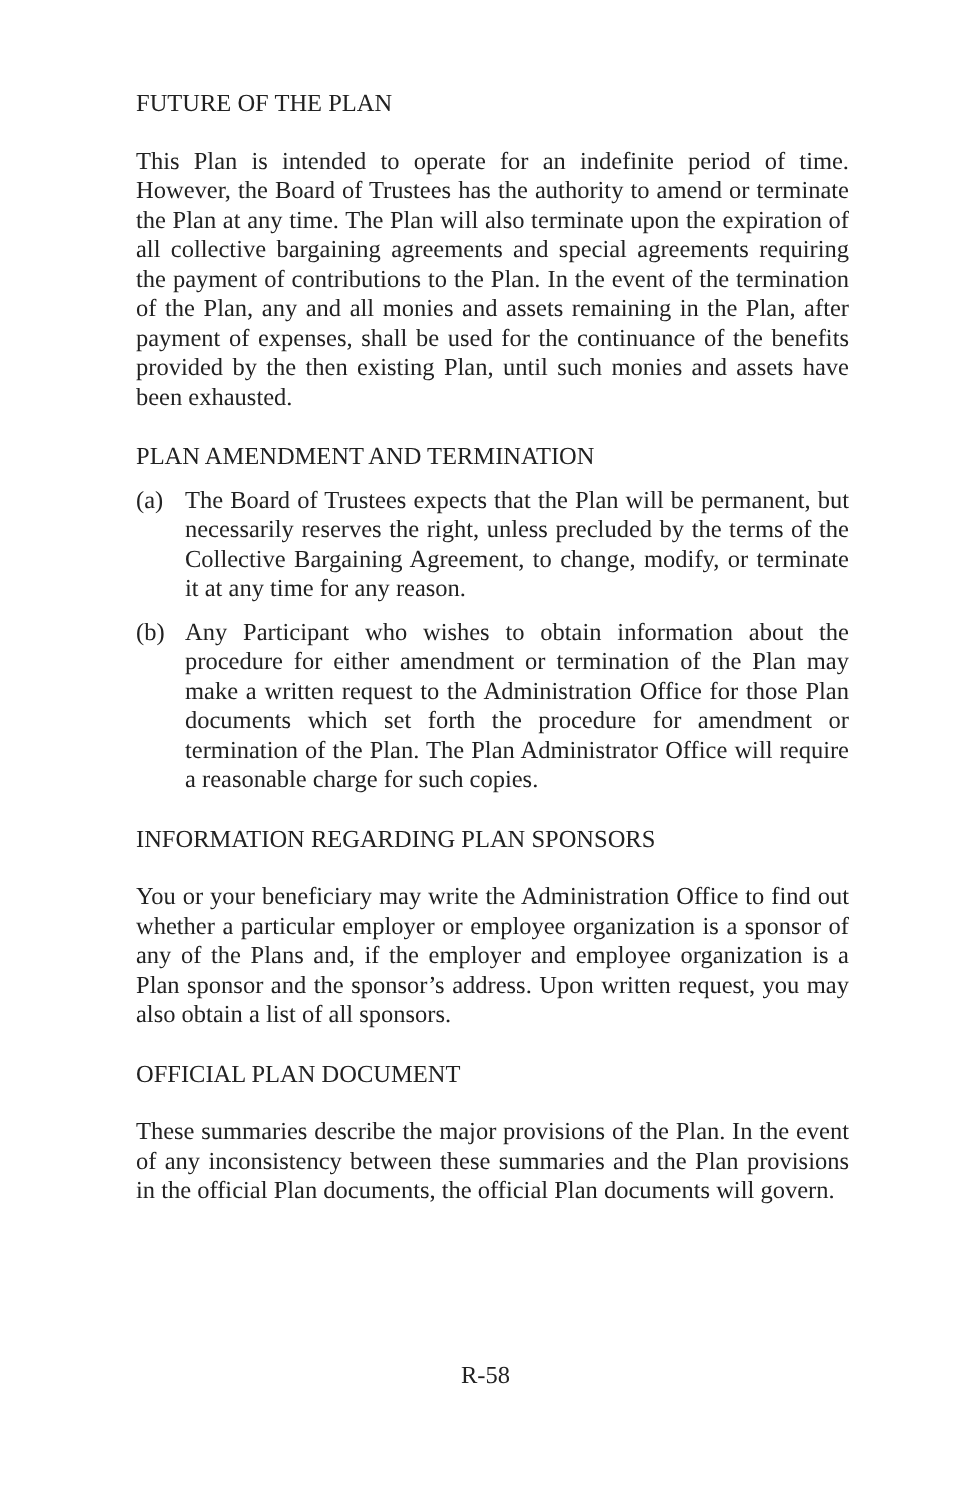FUTURE OF THE PLAN
This Plan is intended to operate for an indefinite period of time. However, the Board of Trustees has the authority to amend or terminate the Plan at any time. The Plan will also terminate upon the expiration of all collective bargaining agreements and special agreements requiring the payment of contributions to the Plan. In the event of the termination of the Plan, any and all monies and assets remaining in the Plan, after payment of expenses, shall be used for the continuance of the benefits provided by the then existing Plan, until such monies and assets have been exhausted.
PLAN AMENDMENT AND TERMINATION
(a) The Board of Trustees expects that the Plan will be permanent, but necessarily reserves the right, unless precluded by the terms of the Collective Bargaining Agreement, to change, modify, or terminate it at any time for any reason.
(b) Any Participant who wishes to obtain information about the procedure for either amendment or termination of the Plan may make a written request to the Administration Office for those Plan documents which set forth the procedure for amendment or termination of the Plan. The Plan Administrator Office will require a reasonable charge for such copies.
INFORMATION REGARDING PLAN SPONSORS
You or your beneficiary may write the Administration Office to find out whether a particular employer or employee organization is a sponsor of any of the Plans and, if the employer and employee organization is a Plan sponsor and the sponsor’s address. Upon written request, you may also obtain a list of all sponsors.
OFFICIAL PLAN DOCUMENT
These summaries describe the major provisions of the Plan. In the event of any inconsistency between these summaries and the Plan provisions in the official Plan documents, the official Plan documents will govern.
R-58